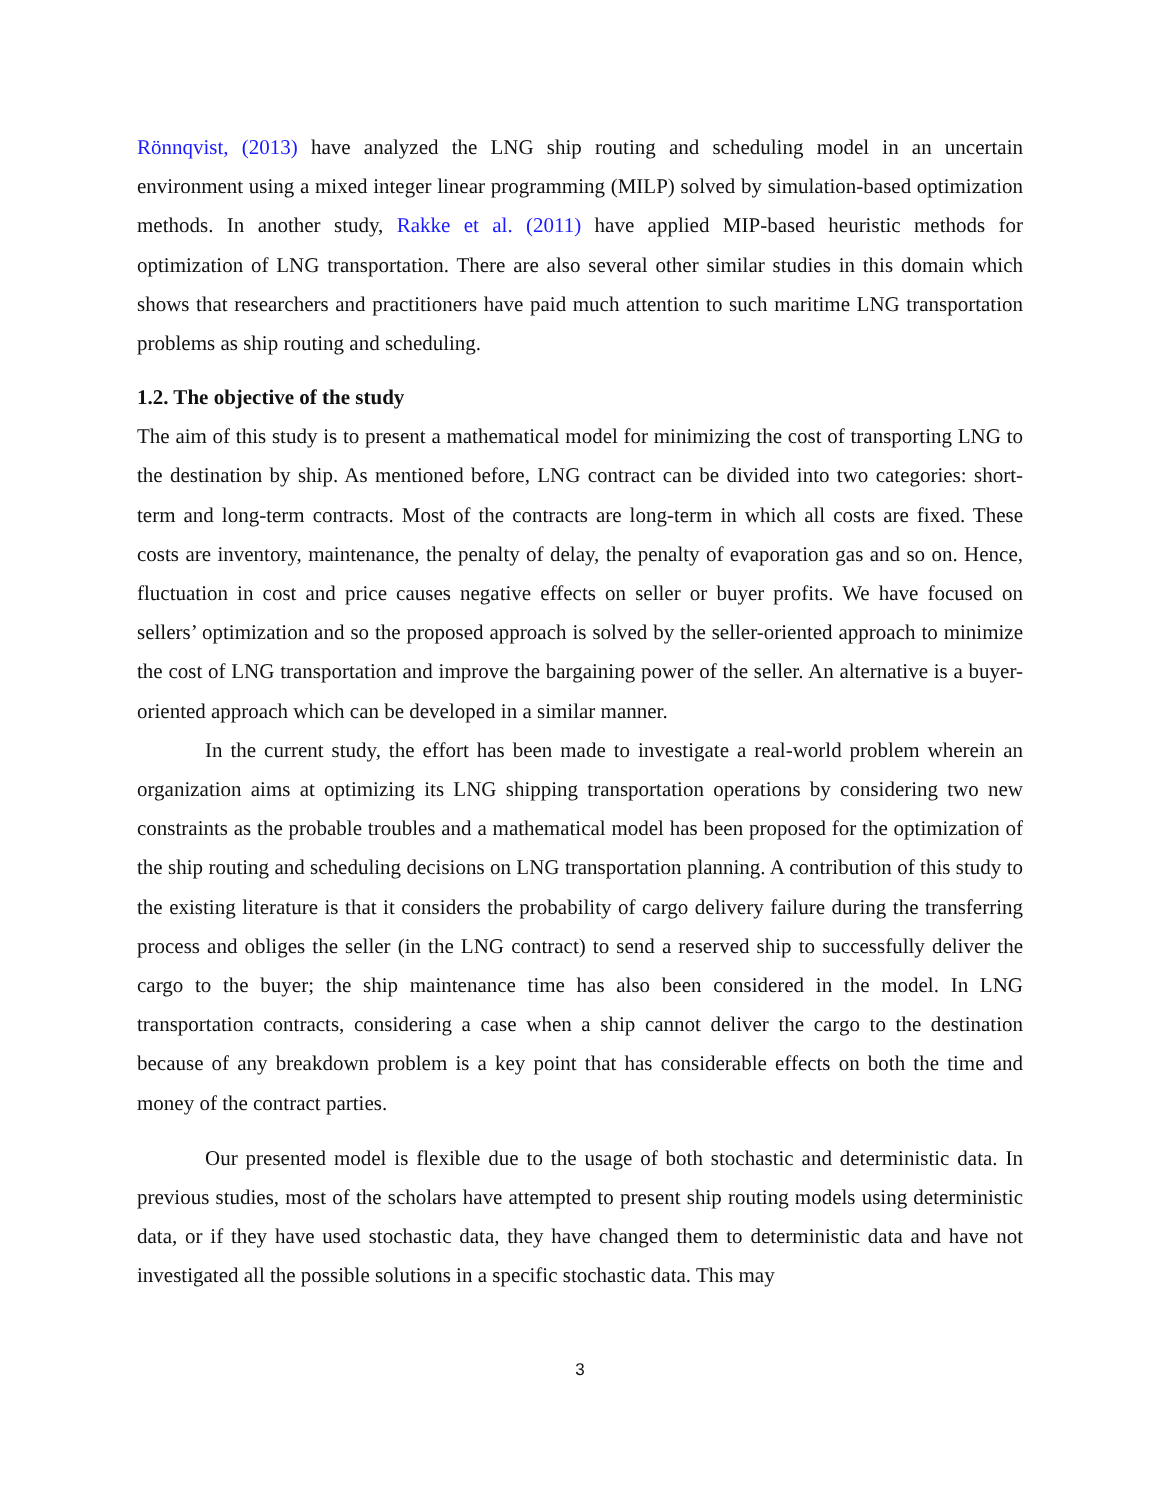Rönnqvist, (2013) have analyzed the LNG ship routing and scheduling model in an uncertain environment using a mixed integer linear programming (MILP) solved by simulation-based optimization methods. In another study, Rakke et al. (2011) have applied MIP-based heuristic methods for optimization of LNG transportation. There are also several other similar studies in this domain which shows that researchers and practitioners have paid much attention to such maritime LNG transportation problems as ship routing and scheduling.
1.2. The objective of the study
The aim of this study is to present a mathematical model for minimizing the cost of transporting LNG to the destination by ship. As mentioned before, LNG contract can be divided into two categories: short-term and long-term contracts. Most of the contracts are long-term in which all costs are fixed. These costs are inventory, maintenance, the penalty of delay, the penalty of evaporation gas and so on. Hence, fluctuation in cost and price causes negative effects on seller or buyer profits. We have focused on sellers’ optimization and so the proposed approach is solved by the seller-oriented approach to minimize the cost of LNG transportation and improve the bargaining power of the seller. An alternative is a buyer-oriented approach which can be developed in a similar manner.
In the current study, the effort has been made to investigate a real-world problem wherein an organization aims at optimizing its LNG shipping transportation operations by considering two new constraints as the probable troubles and a mathematical model has been proposed for the optimization of the ship routing and scheduling decisions on LNG transportation planning. A contribution of this study to the existing literature is that it considers the probability of cargo delivery failure during the transferring process and obliges the seller (in the LNG contract) to send a reserved ship to successfully deliver the cargo to the buyer; the ship maintenance time has also been considered in the model. In LNG transportation contracts, considering a case when a ship cannot deliver the cargo to the destination because of any breakdown problem is a key point that has considerable effects on both the time and money of the contract parties.
Our presented model is flexible due to the usage of both stochastic and deterministic data. In previous studies, most of the scholars have attempted to present ship routing models using deterministic data, or if they have used stochastic data, they have changed them to deterministic data and have not investigated all the possible solutions in a specific stochastic data. This may
3